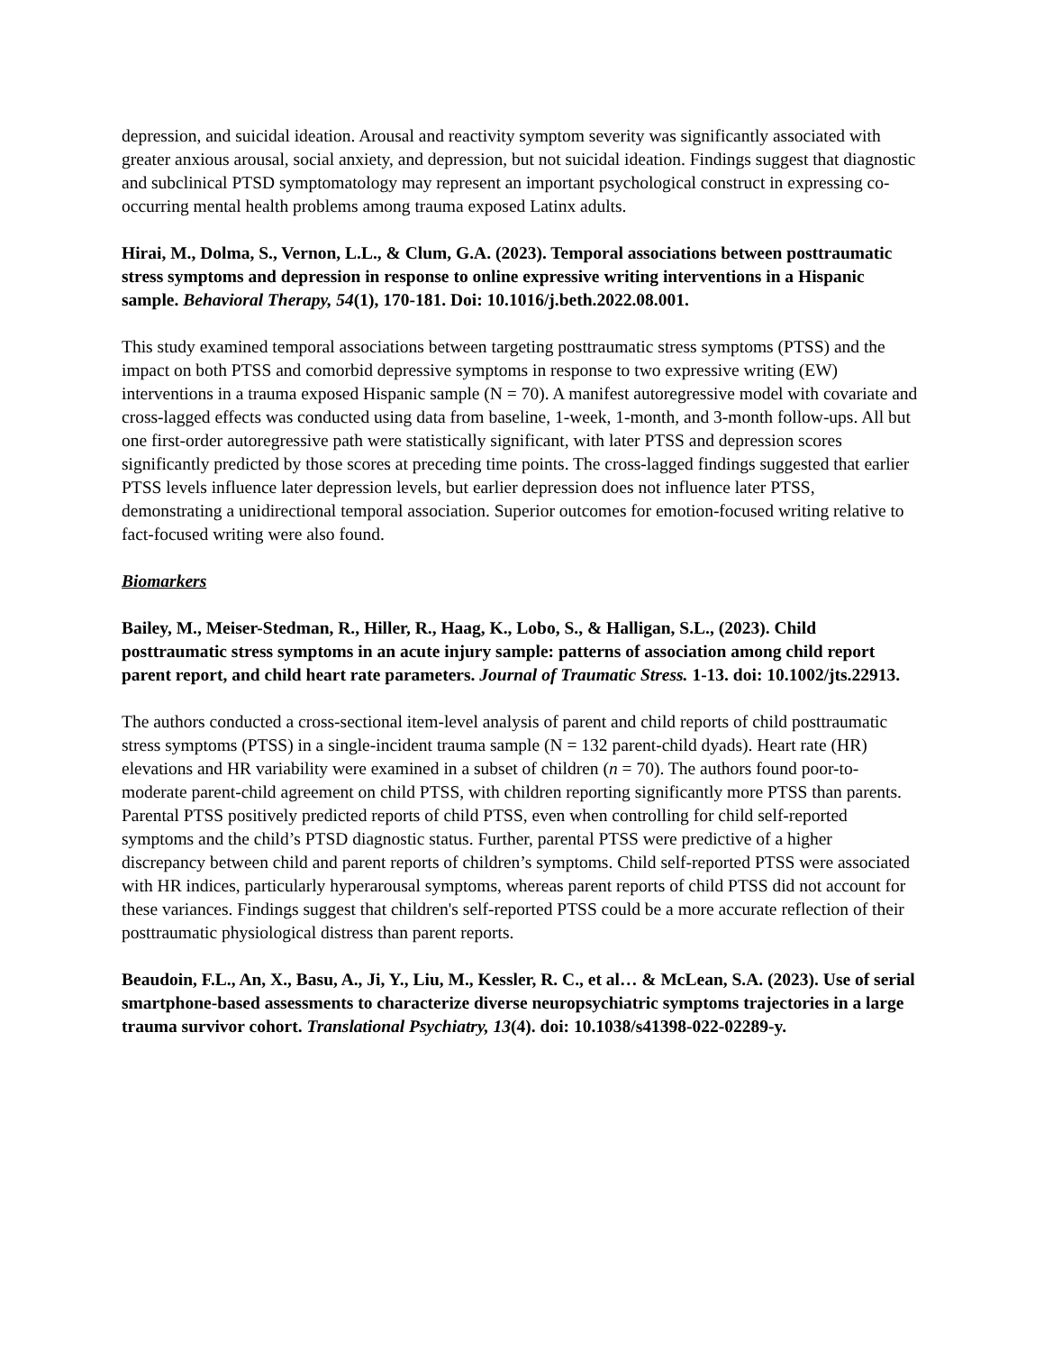depression, and suicidal ideation. Arousal and reactivity symptom severity was significantly associated with greater anxious arousal, social anxiety, and depression, but not suicidal ideation. Findings suggest that diagnostic and subclinical PTSD symptomatology may represent an important psychological construct in expressing co-occurring mental health problems among trauma exposed Latinx adults.
Hirai, M., Dolma, S., Vernon, L.L., & Clum, G.A. (2023). Temporal associations between posttraumatic stress symptoms and depression in response to online expressive writing interventions in a Hispanic sample. Behavioral Therapy, 54(1), 170-181. Doi: 10.1016/j.beth.2022.08.001.
This study examined temporal associations between targeting posttraumatic stress symptoms (PTSS) and the impact on both PTSS and comorbid depressive symptoms in response to two expressive writing (EW) interventions in a trauma exposed Hispanic sample (N = 70). A manifest autoregressive model with covariate and cross-lagged effects was conducted using data from baseline, 1-week, 1-month, and 3-month follow-ups. All but one first-order autoregressive path were statistically significant, with later PTSS and depression scores significantly predicted by those scores at preceding time points. The cross-lagged findings suggested that earlier PTSS levels influence later depression levels, but earlier depression does not influence later PTSS, demonstrating a unidirectional temporal association. Superior outcomes for emotion-focused writing relative to fact-focused writing were also found.
Biomarkers
Bailey, M., Meiser-Stedman, R., Hiller, R., Haag, K., Lobo, S., & Halligan, S.L., (2023). Child posttraumatic stress symptoms in an acute injury sample: patterns of association among child report parent report, and child heart rate parameters. Journal of Traumatic Stress. 1-13. doi: 10.1002/jts.22913.
The authors conducted a cross-sectional item-level analysis of parent and child reports of child posttraumatic stress symptoms (PTSS) in a single-incident trauma sample (N = 132 parent-child dyads). Heart rate (HR) elevations and HR variability were examined in a subset of children (n = 70). The authors found poor-to-moderate parent-child agreement on child PTSS, with children reporting significantly more PTSS than parents. Parental PTSS positively predicted reports of child PTSS, even when controlling for child self-reported symptoms and the child’s PTSD diagnostic status. Further, parental PTSS were predictive of a higher discrepancy between child and parent reports of children’s symptoms. Child self-reported PTSS were associated with HR indices, particularly hyperarousal symptoms, whereas parent reports of child PTSS did not account for these variances. Findings suggest that children's self-reported PTSS could be a more accurate reflection of their posttraumatic physiological distress than parent reports.
Beaudoin, F.L., An, X., Basu, A., Ji, Y., Liu, M., Kessler, R. C., et al… & McLean, S.A. (2023). Use of serial smartphone-based assessments to characterize diverse neuropsychiatric symptoms trajectories in a large trauma survivor cohort. Translational Psychiatry, 13(4). doi: 10.1038/s41398-022-02289-y.